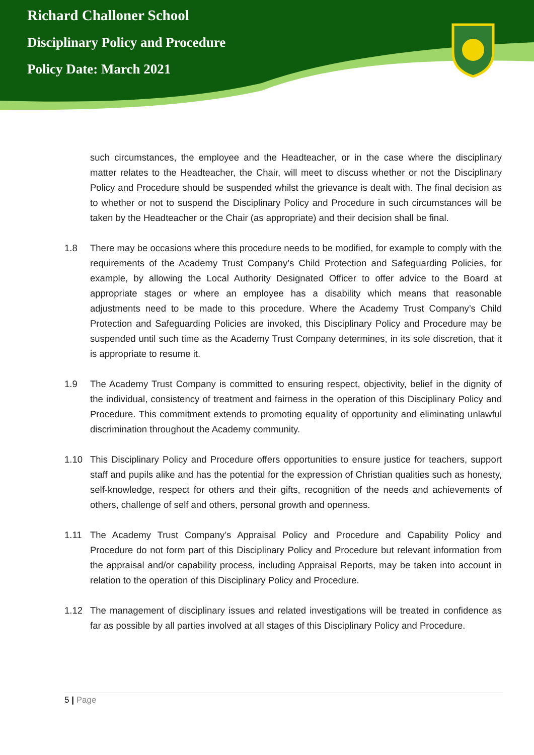Richard Challoner School
Disciplinary Policy and Procedure
Policy Date: March 2021
such circumstances, the employee and the Headteacher, or in the case where the disciplinary matter relates to the Headteacher, the Chair, will meet to discuss whether or not the Disciplinary Policy and Procedure should be suspended whilst the grievance is dealt with. The final decision as to whether or not to suspend the Disciplinary Policy and Procedure in such circumstances will be taken by the Headteacher or the Chair (as appropriate) and their decision shall be final.
1.8 There may be occasions where this procedure needs to be modified, for example to comply with the requirements of the Academy Trust Company’s Child Protection and Safeguarding Policies, for example, by allowing the Local Authority Designated Officer to offer advice to the Board at appropriate stages or where an employee has a disability which means that reasonable adjustments need to be made to this procedure. Where the Academy Trust Company’s Child Protection and Safeguarding Policies are invoked, this Disciplinary Policy and Procedure may be suspended until such time as the Academy Trust Company determines, in its sole discretion, that it is appropriate to resume it.
1.9 The Academy Trust Company is committed to ensuring respect, objectivity, belief in the dignity of the individual, consistency of treatment and fairness in the operation of this Disciplinary Policy and Procedure. This commitment extends to promoting equality of opportunity and eliminating unlawful discrimination throughout the Academy community.
1.10 This Disciplinary Policy and Procedure offers opportunities to ensure justice for teachers, support staff and pupils alike and has the potential for the expression of Christian qualities such as honesty, self-knowledge, respect for others and their gifts, recognition of the needs and achievements of others, challenge of self and others, personal growth and openness.
1.11 The Academy Trust Company’s Appraisal Policy and Procedure and Capability Policy and Procedure do not form part of this Disciplinary Policy and Procedure but relevant information from the appraisal and/or capability process, including Appraisal Reports, may be taken into account in relation to the operation of this Disciplinary Policy and Procedure.
1.12 The management of disciplinary issues and related investigations will be treated in confidence as far as possible by all parties involved at all stages of this Disciplinary Policy and Procedure.
5 | Page